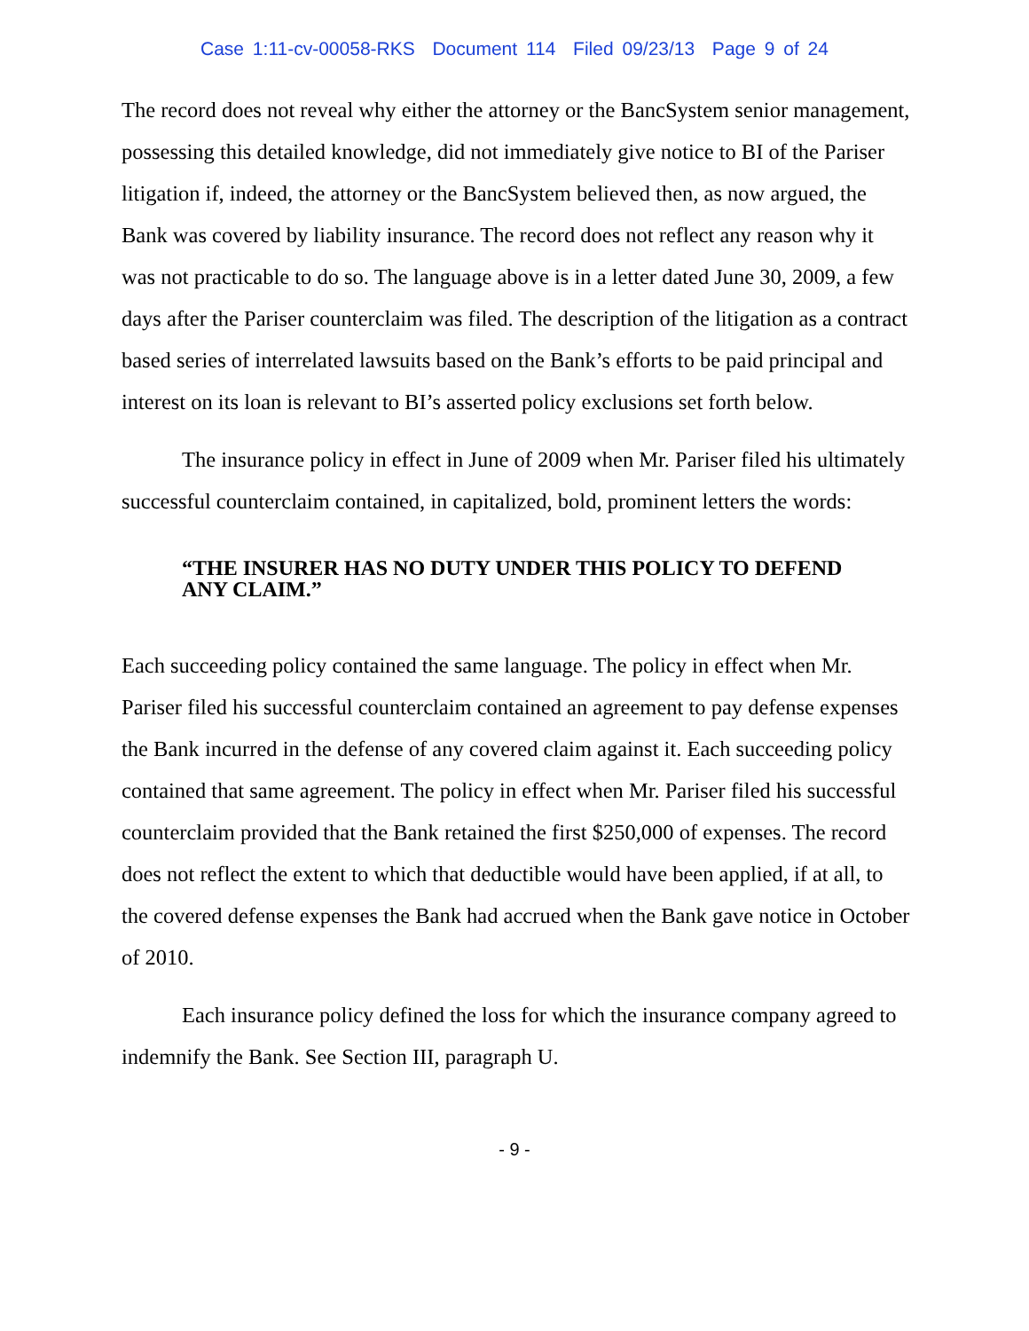Case 1:11-cv-00058-RKS Document 114 Filed 09/23/13 Page 9 of 24
The record does not reveal why either the attorney or the BancSystem senior management, possessing this detailed knowledge, did not immediately give notice to BI of the Pariser litigation if, indeed, the attorney or the BancSystem believed then, as now argued, the Bank was covered by liability insurance. The record does not reflect any reason why it was not practicable to do so. The language above is in a letter dated June 30, 2009, a few days after the Pariser counterclaim was filed. The description of the litigation as a contract based series of interrelated lawsuits based on the Bank’s efforts to be paid principal and interest on its loan is relevant to BI’s asserted policy exclusions set forth below.
The insurance policy in effect in June of 2009 when Mr. Pariser filed his ultimately successful counterclaim contained, in capitalized, bold, prominent letters the words:
“THE INSURER HAS NO DUTY UNDER THIS POLICY TO DEFEND ANY CLAIM.”
Each succeeding policy contained the same language. The policy in effect when Mr. Pariser filed his successful counterclaim contained an agreement to pay defense expenses the Bank incurred in the defense of any covered claim against it. Each succeeding policy contained that same agreement. The policy in effect when Mr. Pariser filed his successful counterclaim provided that the Bank retained the first $250,000 of expenses. The record does not reflect the extent to which that deductible would have been applied, if at all, to the covered defense expenses the Bank had accrued when the Bank gave notice in October of 2010.
Each insurance policy defined the loss for which the insurance company agreed to indemnify the Bank. See Section III, paragraph U.
- 9 -